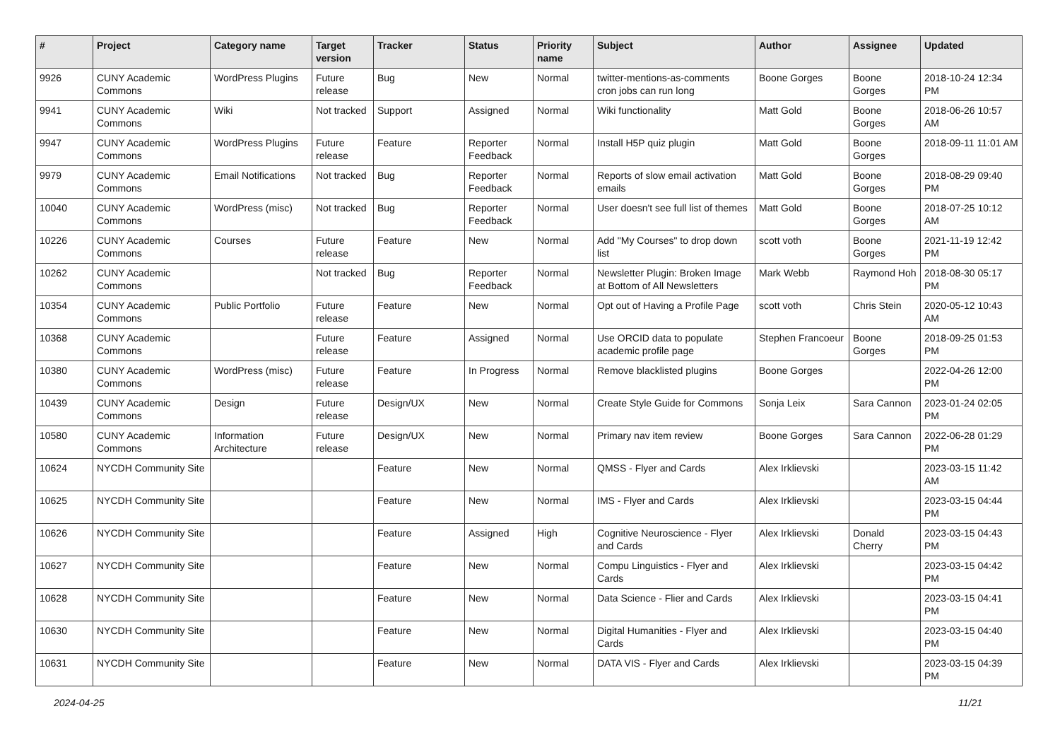| # | Project | Category name | Target version | Tracker | Status | Priority name | Subject | Author | Assignee | Updated |
| --- | --- | --- | --- | --- | --- | --- | --- | --- | --- | --- |
| 9926 | CUNY Academic Commons | WordPress Plugins | Future release | Bug | New | Normal | twitter-mentions-as-comments cron jobs can run long | Boone Gorges | Boone Gorges | 2018-10-24 12:34 PM |
| 9941 | CUNY Academic Commons | Wiki | Not tracked | Support | Assigned | Normal | Wiki functionality | Matt Gold | Boone Gorges | 2018-06-26 10:57 AM |
| 9947 | CUNY Academic Commons | WordPress Plugins | Future release | Feature | Reporter Feedback | Normal | Install H5P quiz plugin | Matt Gold | Boone Gorges | 2018-09-11 11:01 AM |
| 9979 | CUNY Academic Commons | Email Notifications | Not tracked | Bug | Reporter Feedback | Normal | Reports of slow email activation emails | Matt Gold | Boone Gorges | 2018-08-29 09:40 PM |
| 10040 | CUNY Academic Commons | WordPress (misc) | Not tracked | Bug | Reporter Feedback | Normal | User doesn't see full list of themes | Matt Gold | Boone Gorges | 2018-07-25 10:12 AM |
| 10226 | CUNY Academic Commons | Courses | Future release | Feature | New | Normal | Add "My Courses" to drop down list | scott voth | Boone Gorges | 2021-11-19 12:42 PM |
| 10262 | CUNY Academic Commons | | Not tracked | Bug | Reporter Feedback | Normal | Newsletter Plugin: Broken Image at Bottom of All Newsletters | Mark Webb | Raymond Hoh | 2018-08-30 05:17 PM |
| 10354 | CUNY Academic Commons | Public Portfolio | Future release | Feature | New | Normal | Opt out of Having a Profile Page | scott voth | Chris Stein | 2020-05-12 10:43 AM |
| 10368 | CUNY Academic Commons | | Future release | Feature | Assigned | Normal | Use ORCID data to populate academic profile page | Stephen Francoeur | Boone Gorges | 2018-09-25 01:53 PM |
| 10380 | CUNY Academic Commons | WordPress (misc) | Future release | Feature | In Progress | Normal | Remove blacklisted plugins | Boone Gorges | | 2022-04-26 12:00 PM |
| 10439 | CUNY Academic Commons | Design | Future release | Design/UX | New | Normal | Create Style Guide for Commons | Sonja Leix | Sara Cannon | 2023-01-24 02:05 PM |
| 10580 | CUNY Academic Commons | Information Architecture | Future release | Design/UX | New | Normal | Primary nav item review | Boone Gorges | Sara Cannon | 2022-06-28 01:29 PM |
| 10624 | NYCDH Community Site | | | Feature | New | Normal | QMSS - Flyer and Cards | Alex Irklievski | | 2023-03-15 11:42 AM |
| 10625 | NYCDH Community Site | | | Feature | New | Normal | IMS - Flyer and Cards | Alex Irklievski | | 2023-03-15 04:44 PM |
| 10626 | NYCDH Community Site | | | Feature | Assigned | High | Cognitive Neuroscience - Flyer and Cards | Alex Irklievski | Donald Cherry | 2023-03-15 04:43 PM |
| 10627 | NYCDH Community Site | | | Feature | New | Normal | Compu Linguistics - Flyer and Cards | Alex Irklievski | | 2023-03-15 04:42 PM |
| 10628 | NYCDH Community Site | | | Feature | New | Normal | Data Science - Flier and Cards | Alex Irklievski | | 2023-03-15 04:41 PM |
| 10630 | NYCDH Community Site | | | Feature | New | Normal | Digital Humanities - Flyer and Cards | Alex Irklievski | | 2023-03-15 04:40 PM |
| 10631 | NYCDH Community Site | | | Feature | New | Normal | DATA VIS - Flyer and Cards | Alex Irklievski | | 2023-03-15 04:39 PM |
2024-04-25 11/21